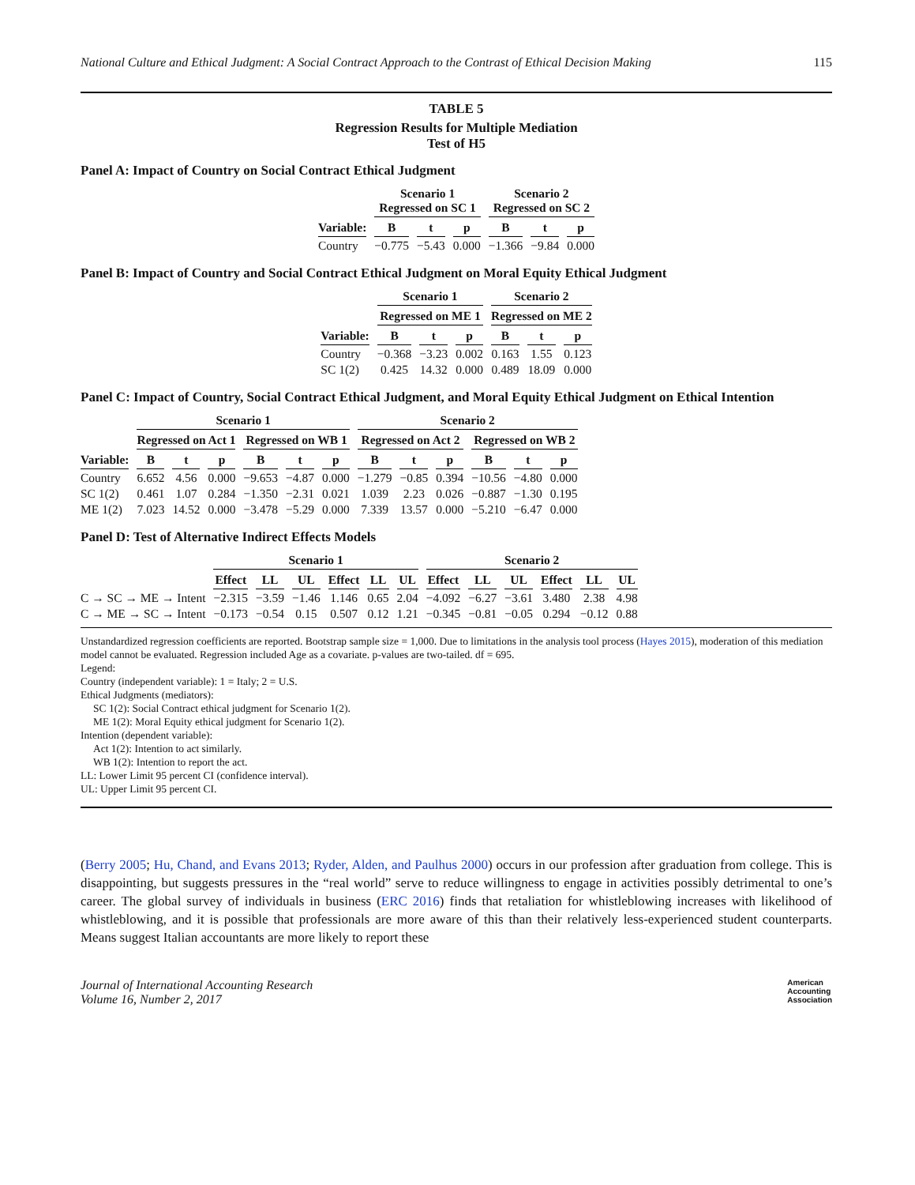National Culture and Ethical Judgment: A Social Contract Approach to the Contrast of Ethical Decision Making 115
TABLE 5
Regression Results for Multiple Mediation
Test of H5
Panel A: Impact of Country on Social Contract Ethical Judgment
| | Scenario 1 Regressed on SC 1 | | | Scenario 2 Regressed on SC 2 | | |
| --- | --- | --- | --- | --- | --- | --- |
| Variable: | B | t | p | B | t | p |
| Country | −0.775 | −5.43 | 0.000 | −1.366 | −9.84 | 0.000 |
Panel B: Impact of Country and Social Contract Ethical Judgment on Moral Equity Ethical Judgment
| | Scenario 1 | | | Scenario 2 | | |
| --- | --- | --- | --- | --- | --- | --- |
| | Regressed on ME 1 | | | Regressed on ME 2 | | |
| Variable: | B | t | p | B | t | p |
| Country | −0.368 | −3.23 | 0.002 | 0.163 | 1.55 | 0.123 |
| SC 1(2) | 0.425 | 14.32 | 0.000 | 0.489 | 18.09 | 0.000 |
Panel C: Impact of Country, Social Contract Ethical Judgment, and Moral Equity Ethical Judgment on Ethical Intention
| | Scenario 1 | | | | | | Scenario 2 | | | | | |
| --- | --- | --- | --- | --- | --- | --- | --- | --- | --- | --- | --- | --- |
| | Regressed on Act 1 | | | Regressed on WB 1 | | | Regressed on Act 2 | | | Regressed on WB 2 | | |
| Variable: | B | t | p | B | t | p | B | t | p | B | t | p |
| Country | 6.652 | 4.56 | 0.000 | −9.653 | −4.87 | 0.000 | −1.279 | −0.85 | 0.394 | −10.56 | −4.80 | 0.000 |
| SC 1(2) | 0.461 | 1.07 | 0.284 | −1.350 | −2.31 | 0.021 | 1.039 | 2.23 | 0.026 | −0.887 | −1.30 | 0.195 |
| ME 1(2) | 7.023 | 14.52 | 0.000 | −3.478 | −5.29 | 0.000 | 7.339 | 13.57 | 0.000 | −5.210 | −6.47 | 0.000 |
Panel D: Test of Alternative Indirect Effects Models
| | Scenario 1 | | | | | | Scenario 2 | | | | | |
| --- | --- | --- | --- | --- | --- | --- | --- | --- | --- | --- | --- | --- |
| | Effect | LL | UL | Effect | LL | UL | Effect | LL | UL | Effect | LL | UL |
| C → SC → ME → Intent | −2.315 | −3.59 | −1.46 | 1.146 | 0.65 | 2.04 | −4.092 | −6.27 | −3.61 | 3.480 | 2.38 | 4.98 |
| C → ME → SC → Intent | −0.173 | −0.54 | 0.15 | 0.507 | 0.12 | 1.21 | −0.345 | −0.81 | −0.05 | 0.294 | −0.12 | 0.88 |
Unstandardized regression coefficients are reported. Bootstrap sample size = 1,000. Due to limitations in the analysis tool process (Hayes 2015), moderation of this mediation model cannot be evaluated. Regression included Age as a covariate. p-values are two-tailed. df = 695.
Legend:
Country (independent variable): 1 = Italy; 2 = U.S.
Ethical Judgments (mediators):
SC 1(2): Social Contract ethical judgment for Scenario 1(2).
ME 1(2): Moral Equity ethical judgment for Scenario 1(2).
Intention (dependent variable):
Act 1(2): Intention to act similarly.
WB 1(2): Intention to report the act.
LL: Lower Limit 95 percent CI (confidence interval).
UL: Upper Limit 95 percent CI.
(Berry 2005; Hu, Chand, and Evans 2013; Ryder, Alden, and Paulhus 2000) occurs in our profession after graduation from college. This is disappointing, but suggests pressures in the “real world” serve to reduce willingness to engage in activities possibly detrimental to one’s career. The global survey of individuals in business (ERC 2016) finds that retaliation for whistleblowing increases with likelihood of whistleblowing, and it is possible that professionals are more aware of this than their relatively less-experienced student counterparts. Means suggest Italian accountants are more likely to report these
Journal of International Accounting Research
Volume 16, Number 2, 2017 American
Accounting
Association